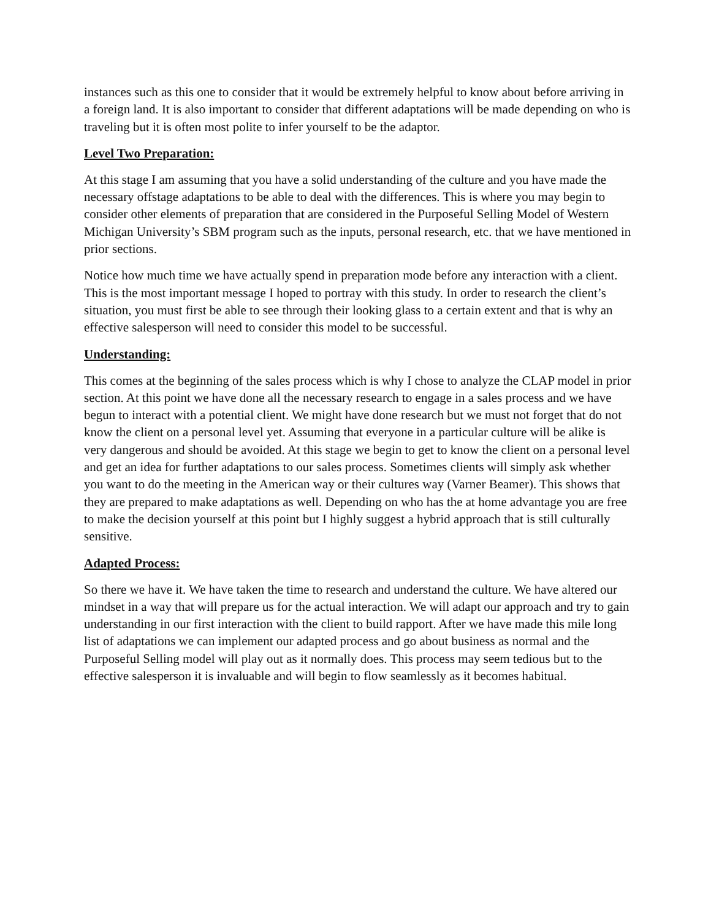instances such as this one to consider that it would be extremely helpful to know about before arriving in a foreign land. It is also important to consider that different adaptations will be made depending on who is traveling but it is often most polite to infer yourself to be the adaptor.
Level Two Preparation:
At this stage I am assuming that you have a solid understanding of the culture and you have made the necessary offstage adaptations to be able to deal with the differences. This is where you may begin to consider other elements of preparation that are considered in the Purposeful Selling Model of Western Michigan University’s SBM program such as the inputs, personal research, etc. that we have mentioned in prior sections.
Notice how much time we have actually spend in preparation mode before any interaction with a client. This is the most important message I hoped to portray with this study. In order to research the client’s situation, you must first be able to see through their looking glass to a certain extent and that is why an effective salesperson will need to consider this model to be successful.
Understanding:
This comes at the beginning of the sales process which is why I chose to analyze the CLAP model in prior section. At this point we have done all the necessary research to engage in a sales process and we have begun to interact with a potential client. We might have done research but we must not forget that do not know the client on a personal level yet. Assuming that everyone in a particular culture will be alike is very dangerous and should be avoided. At this stage we begin to get to know the client on a personal level and get an idea for further adaptations to our sales process. Sometimes clients will simply ask whether you want to do the meeting in the American way or their cultures way (Varner Beamer). This shows that they are prepared to make adaptations as well. Depending on who has the at home advantage you are free to make the decision yourself at this point but I highly suggest a hybrid approach that is still culturally sensitive.
Adapted Process:
So there we have it. We have taken the time to research and understand the culture. We have altered our mindset in a way that will prepare us for the actual interaction. We will adapt our approach and try to gain understanding in our first interaction with the client to build rapport. After we have made this mile long list of adaptations we can implement our adapted process and go about business as normal and the Purposeful Selling model will play out as it normally does. This process may seem tedious but to the effective salesperson it is invaluable and will begin to flow seamlessly as it becomes habitual.